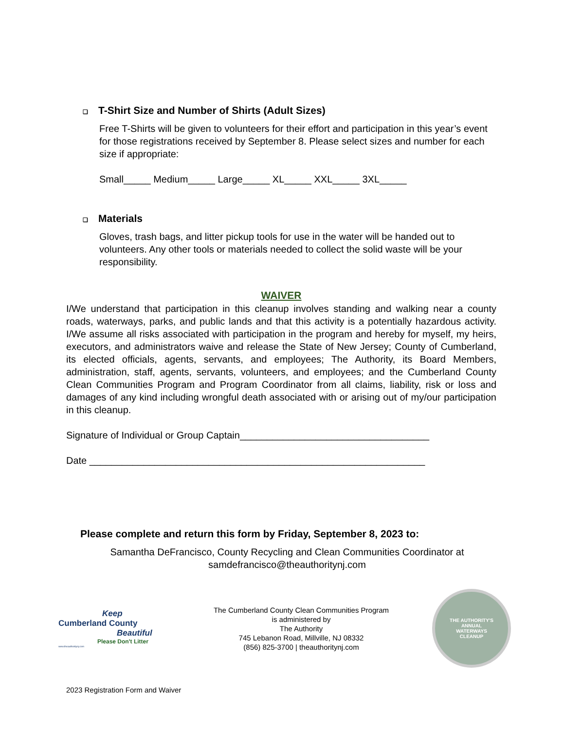❑ T-Shirt Size and Number of Shirts (Adult Sizes)
Free T-Shirts will be given to volunteers for their effort and participation in this year’s event for those registrations received by September 8. Please select sizes and number for each size if appropriate:
Small_____ Medium_____ Large_____ XL_____ XXL_____ 3XL_____
❑ Materials
Gloves, trash bags, and litter pickup tools for use in the water will be handed out to volunteers. Any other tools or materials needed to collect the solid waste will be your responsibility.
WAIVER
I/We understand that participation in this cleanup involves standing and walking near a county roads, waterways, parks, and public lands and that this activity is a potentially hazardous activity. I/We assume all risks associated with participation in the program and hereby for myself, my heirs, executors, and administrators waive and release the State of New Jersey; County of Cumberland, its elected officials, agents, servants, and employees; The Authority, its Board Members, administration, staff, agents, servants, volunteers, and employees; and the Cumberland County Clean Communities Program and Program Coordinator from all claims, liability, risk or loss and damages of any kind including wrongful death associated with or arising out of my/our participation in this cleanup.
Signature of Individual or Group Captain___________________________________
Date ______________________________________________________________
Please complete and return this form by Friday, September 8, 2023 to:
Samantha DeFrancisco, County Recycling and Clean Communities Coordinator at samdefrancisco@theauthoritynj.com
Keep
Cumberland County
Beautiful
Please Don't Litter
www.theauthoritynj.com
The Cumberland County Clean Communities Program
is administered by
The Authority
745 Lebanon Road, Millville, NJ 08332
(856) 825-3700 | theauthoritynj.com
THE AUTHORITY'S
ANNUAL
WATERWAYS
CLEANUP
2023 Registration Form and Waiver